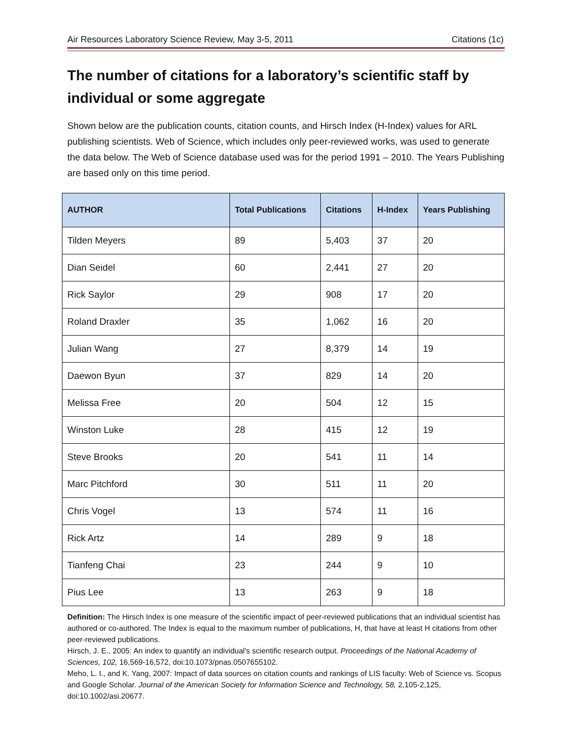Air Resources Laboratory Science Review, May 3-5, 2011 Citations (1c)
The number of citations for a laboratory’s scientific staff by individual or some aggregate
Shown below are the publication counts, citation counts, and Hirsch Index (H-Index) values for ARL publishing scientists. Web of Science, which includes only peer-reviewed works, was used to generate the data below. The Web of Science database used was for the period 1991 – 2010. The Years Publishing are based only on this time period.
| AUTHOR | Total Publications | Citations | H-Index | Years Publishing |
| --- | --- | --- | --- | --- |
| Tilden Meyers | 89 | 5,403 | 37 | 20 |
| Dian Seidel | 60 | 2,441 | 27 | 20 |
| Rick Saylor | 29 | 908 | 17 | 20 |
| Roland Draxler | 35 | 1,062 | 16 | 20 |
| Julian Wang | 27 | 8,379 | 14 | 19 |
| Daewon Byun | 37 | 829 | 14 | 20 |
| Melissa Free | 20 | 504 | 12 | 15 |
| Winston Luke | 28 | 415 | 12 | 19 |
| Steve Brooks | 20 | 541 | 11 | 14 |
| Marc Pitchford | 30 | 511 | 11 | 20 |
| Chris Vogel | 13 | 574 | 11 | 16 |
| Rick Artz | 14 | 289 | 9 | 18 |
| Tianfeng Chai | 23 | 244 | 9 | 10 |
| Pius Lee | 13 | 263 | 9 | 18 |
Definition: The Hirsch Index is one measure of the scientific impact of peer-reviewed publications that an individual scientist has authored or co-authored. The Index is equal to the maximum number of publications, H, that have at least H citations from other peer-reviewed publications.
Hirsch, J. E., 2005: An index to quantify an individual's scientific research output. Proceedings of the National Academy of Sciences, 102, 16,569-16,572, doi:10.1073/pnas.0507655102.
Meho, L. I., and K. Yang, 2007: Impact of data sources on citation counts and rankings of LIS faculty: Web of Science vs. Scopus and Google Scholar. Journal of the American Society for Information Science and Technology, 58, 2,105-2,125, doi:10.1002/asi.20677.